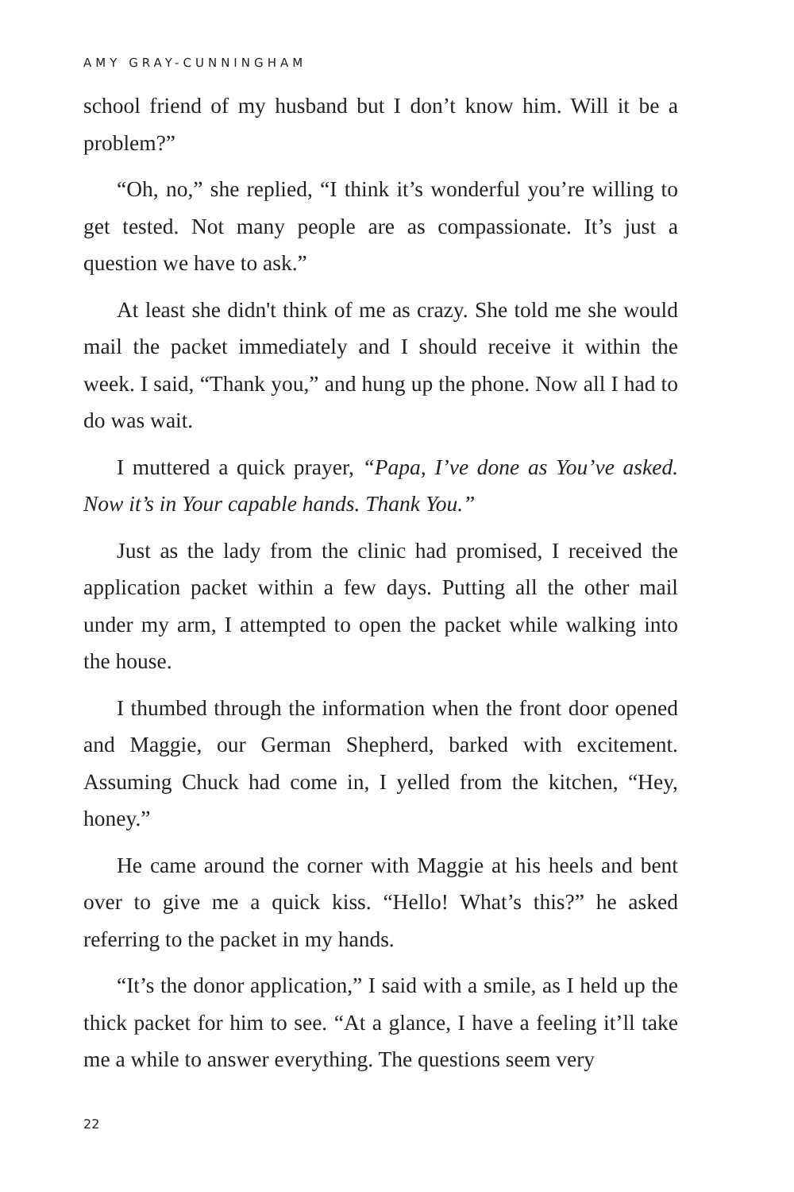AMY GRAY-CUNNINGHAM
school friend of my husband but I don’t know him. Will it be a problem?”
“Oh, no,” she replied, “I think it’s wonderful you’re willing to get tested. Not many people are as compassionate. It’s just a question we have to ask.”
At least she didn't think of me as crazy. She told me she would mail the packet immediately and I should receive it within the week. I said, “Thank you,” and hung up the phone. Now all I had to do was wait.
I muttered a quick prayer, “Papa, I’ve done as You’ve asked. Now it’s in Your capable hands. Thank You.”
Just as the lady from the clinic had promised, I received the application packet within a few days. Putting all the other mail under my arm, I attempted to open the packet while walking into the house.
I thumbed through the information when the front door opened and Maggie, our German Shepherd, barked with excitement. Assuming Chuck had come in, I yelled from the kitchen, “Hey, honey.”
He came around the corner with Maggie at his heels and bent over to give me a quick kiss. “Hello! What’s this?” he asked referring to the packet in my hands.
“It’s the donor application,” I said with a smile, as I held up the thick packet for him to see. “At a glance, I have a feeling it’ll take me a while to answer everything. The questions seem very
22